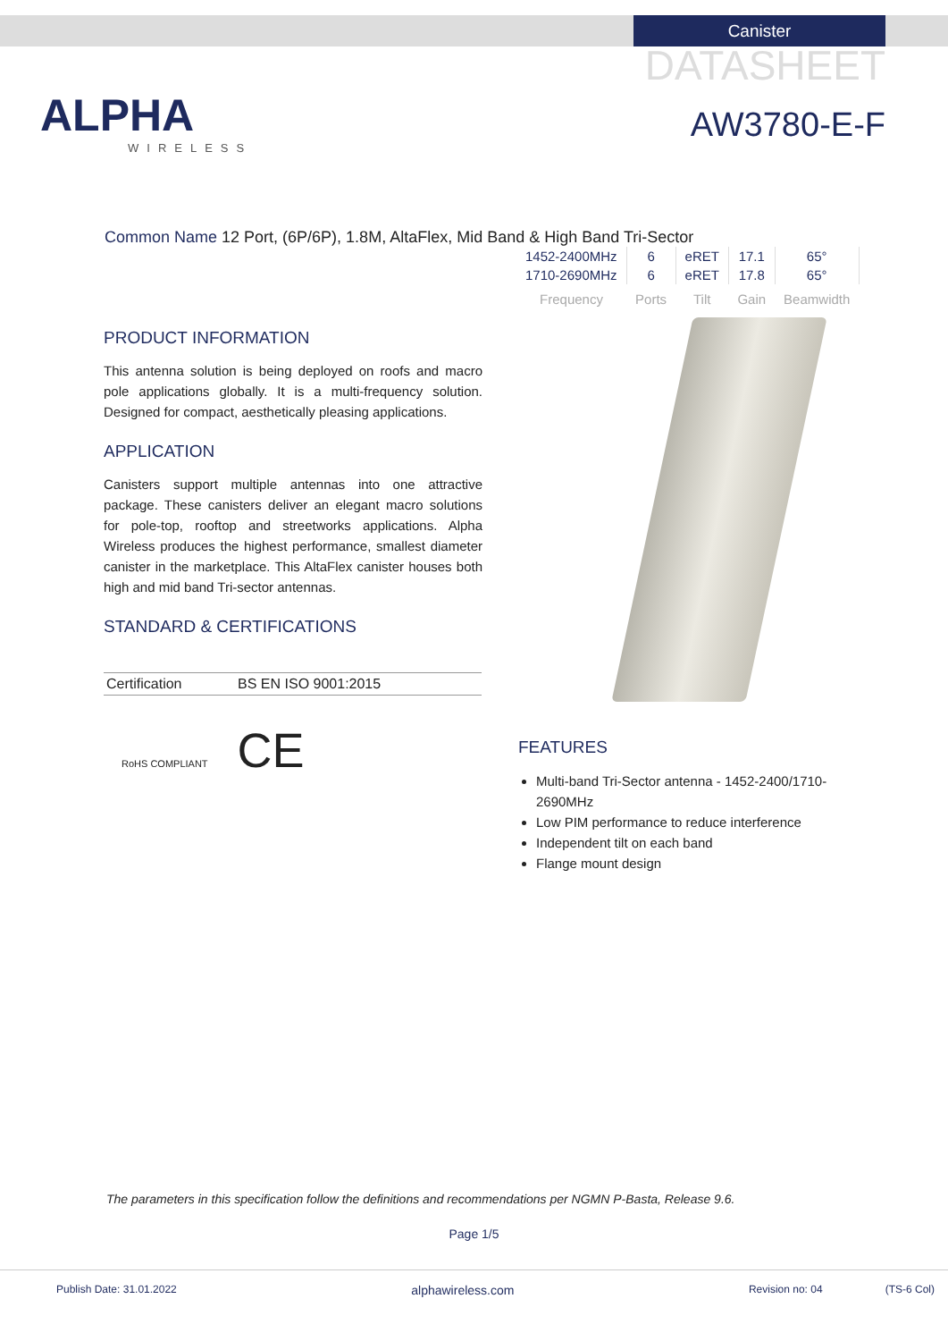Canister
DATASHEET
ALPHA
WIRELESS
AW3780-E-F
Common Name 12 Port, (6P/6P), 1.8M, AltaFlex, Mid Band & High Band Tri-Sector
| 1452-2400MHz | 6 | eRET | 17.1 | 65° |
| 1710-2690MHz | 6 | eRET | 17.8 | 65° |
| Frequency | Ports | Tilt | Gain | Beamwidth |
PRODUCT INFORMATION
This antenna solution is being deployed on roofs and macro pole applications globally. It is a multi-frequency solution. Designed for compact, aesthetically pleasing applications.
APPLICATION
Canisters support multiple antennas into one attractive package. These canisters deliver an elegant macro solutions for pole-top, rooftop and streetworks applications. Alpha Wireless produces the highest performance, smallest diameter canister in the marketplace. This AltaFlex canister houses both high and mid band Tri-sector antennas.
STANDARD & CERTIFICATIONS
| Certification | BS EN ISO 9001:2015 |
RoHS COMPLIANT CE
FEATURES
Multi-band Tri-Sector antenna - 1452-2400/1710-2690MHz
Low PIM performance to reduce interference
Independent tilt on each band
Flange mount design
The parameters in this specification follow the definitions and recommendations per NGMN P-Basta, Release 9.6.
Page 1/5
Publish Date: 31.01.2022 alphawireless.com Revision no: 04 (TS-6 Col)